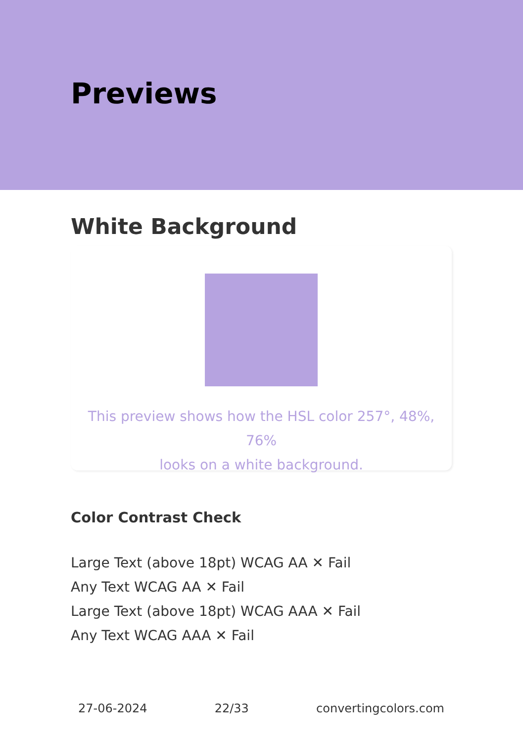Previews
White Background
This preview shows how the HSL color 257°, 48%, 76%
looks on a white background.
Color Contrast Check
Large Text (above 18pt) WCAG AA ✕ Fail
Any Text WCAG AA ✕ Fail
Large Text (above 18pt) WCAG AAA ✕ Fail
Any Text WCAG AAA ✕ Fail
27-06-2024 22/33 convertingcolors.com